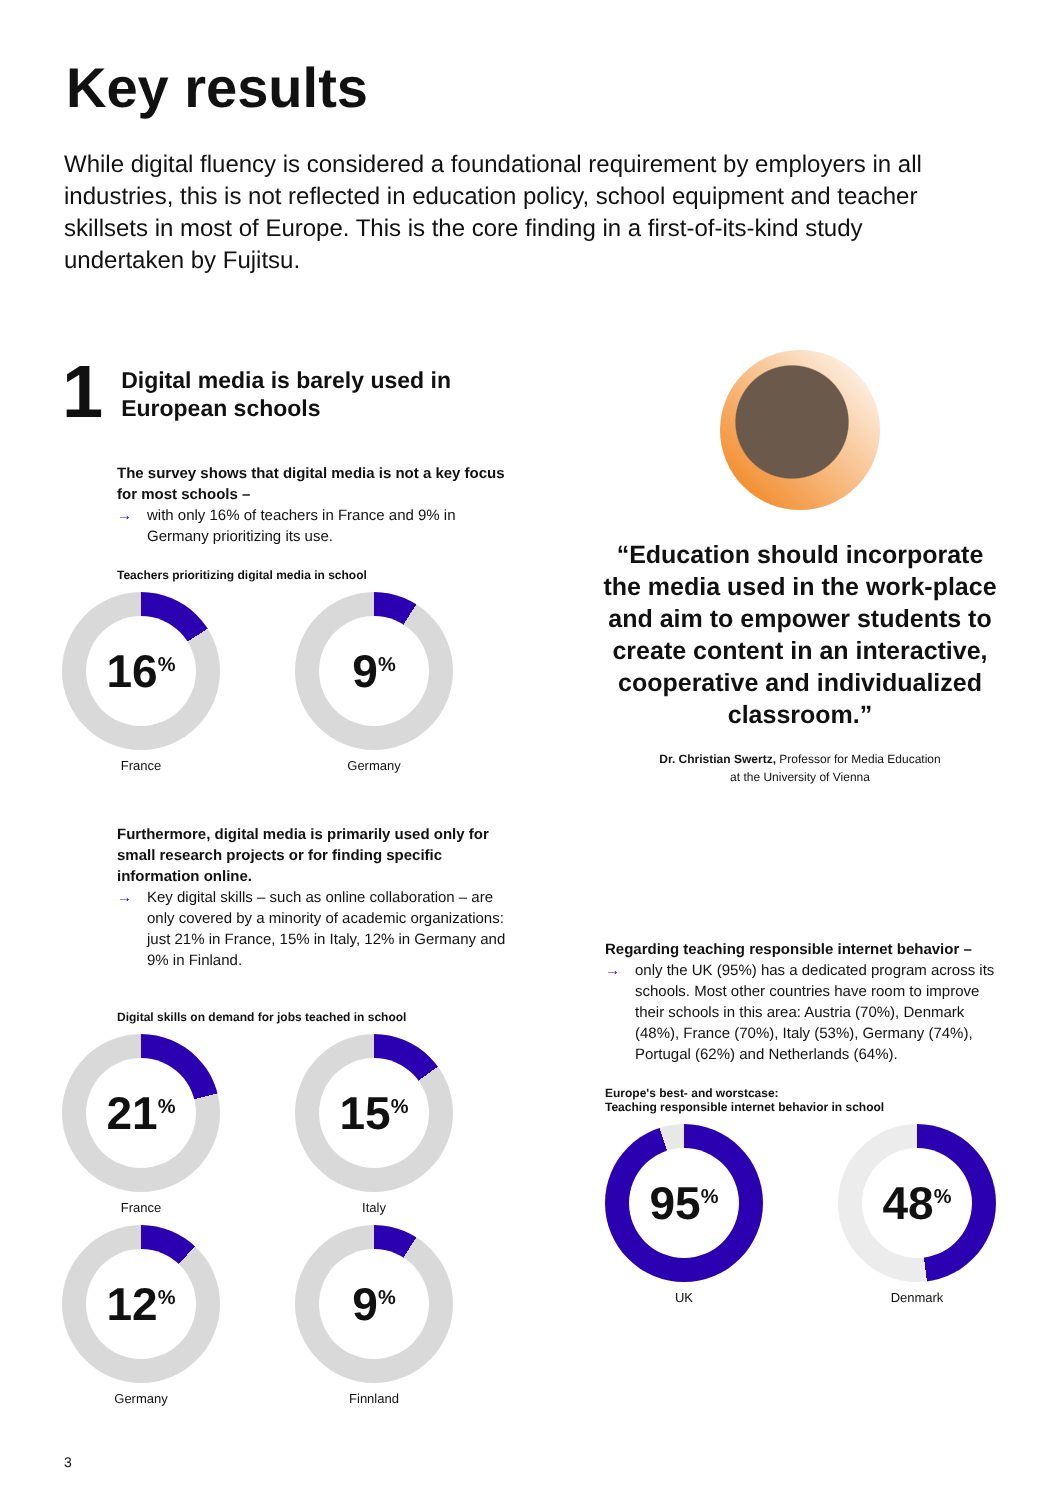Key results
While digital fluency is considered a foundational requirement by employers in all industries, this is not reflected in education policy, school equipment and teacher skillsets in most of Europe. This is the core finding in a first-of-its-kind study undertaken by Fujitsu.
1
Digital media is barely used in European schools
The survey shows that digital media is not a key focus for most schools –
→ with only 16% of teachers in France and 9% in Germany prioritizing its use.
Teachers prioritizing digital media in school
16<sup>%</sup>
France
9<sup>%</sup>
Germany
Furthermore, digital media is primarily used only for small research projects or for finding specific information online.
→ Key digital skills – such as online collaboration – are only covered by a minority of academic organizations: just 21% in France, 15% in Italy, 12% in Germany and 9% in Finland.
Digital skills on demand for jobs teached in school
21<sup>%</sup>
France
15<sup>%</sup>
Italy
12<sup>%</sup>
Germany
9<sup>%</sup>
Finnland
“Education should incorporate the media used in the work-place and aim to empower students to create content in an interactive, cooperative and individualized classroom.”
Dr. Christian Swertz, Professor for Media Education
at the University of Vienna
Regarding teaching responsible internet behavior –
→ only the UK (95%) has a dedicated program across its schools. Most other countries have room to improve their schools in this area: Austria (70%), Denmark (48%), France (70%), Italy (53%), Germany (74%), Portugal (62%) and Netherlands (64%).
Europe's best- and worstcase:
Teaching responsible internet behavior in school
95<sup>%</sup>
UK
48<sup>%</sup>
Denmark
3